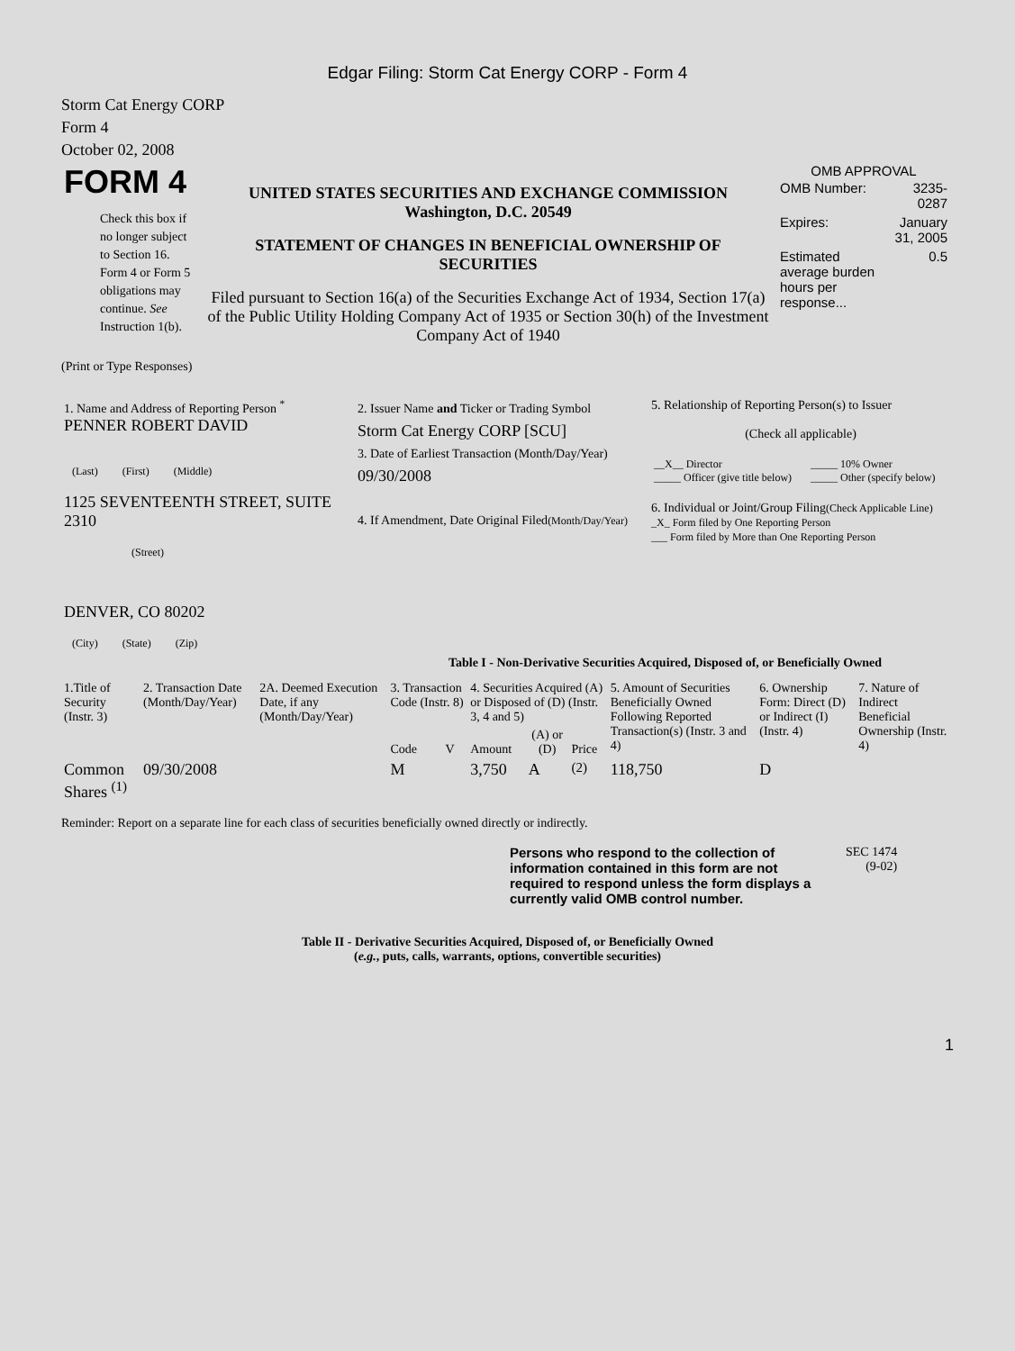Edgar Filing: Storm Cat Energy CORP - Form 4
Storm Cat Energy CORP
Form 4
October 02, 2008
| FORM 4 Check this box if no longer subject to Section 16. Form 4 or Form 5 obligations may continue. See Instruction 1(b). | UNITED STATES SECURITIES AND EXCHANGE COMMISSION Washington, D.C. 20549 STATEMENT OF CHANGES IN BENEFICIAL OWNERSHIP OF SECURITIES Filed pursuant to Section 16(a) of the Securities Exchange Act of 1934, Section 17(a) of the Public Utility Holding Company Act of 1935 or Section 30(h) of the Investment Company Act of 1940 | OMB APPROVAL / OMB Number: / 3235-0287 / / Expires: / January 31, 2005 / / Estimated average burden hours per response... / 0.5 / |
(Print or Type Responses)
| 1. Name and Address of Reporting Person <sup>*</sup> PENNER ROBERT DAVID (Last) (First) (Middle) 1125 SEVENTEENTH STREET, SUITE 2310 (Street) DENVER, CO 80202 (City) (State) (Zip) | 2. Issuer Name and Ticker or Trading Symbol Storm Cat Energy CORP [SCU] 3. Date of Earliest Transaction (Month/Day/Year) 09/30/2008 4. If Amendment, Date Original Filed (Month/Day/Year) | 5. Relationship of Reporting Person(s) to Issuer (Check all applicable) / __X__ Director _____ Officer (give title below) / _____ 10% Owner _____ Other (specify below) / 6. Individual or Joint/Group Filing (Check Applicable Line) _X_ Form filed by One Reporting Person ___ Form filed by More than One Reporting Person |
Table I - Non-Derivative Securities Acquired, Disposed of, or Beneficially Owned
| 1.Title of Security (Instr. 3) | 2. Transaction Date (Month/Day/Year) | 2A. Deemed Execution Date, if any (Month/Day/Year) | 3. Transaction Code (Instr. 8) | | 4. Securities Acquired (A) or Disposed of (D) (Instr. 3, 4 and 5) | | | 5. Amount of Securities Beneficially Owned Following Reported Transaction(s) (Instr. 3 and 4) | 6. Ownership Form: Direct (D) or Indirect (I) (Instr. 4) | 7. Nature of Indirect Beneficial Ownership (Instr. 4) |
| --- | --- | --- | --- | --- | --- | --- | --- | --- | --- | --- |
| | | | Code | V | Amount | (A) or (D) | Price | | | |
| Common Shares <sup>(1)</sup> | 09/30/2008 | | M | | 3,750 | A | <sup>(2)</sup> | 118,750 | D | |
Reminder: Report on a separate line for each class of securities beneficially owned directly or indirectly.
| Persons who respond to the collection of information contained in this form are not required to respond unless the form displays a currently valid OMB control number. | SEC 1474 (9-02) |
Table II - Derivative Securities Acquired, Disposed of, or Beneficially Owned
(e.g., puts, calls, warrants, options, convertible securities)
1